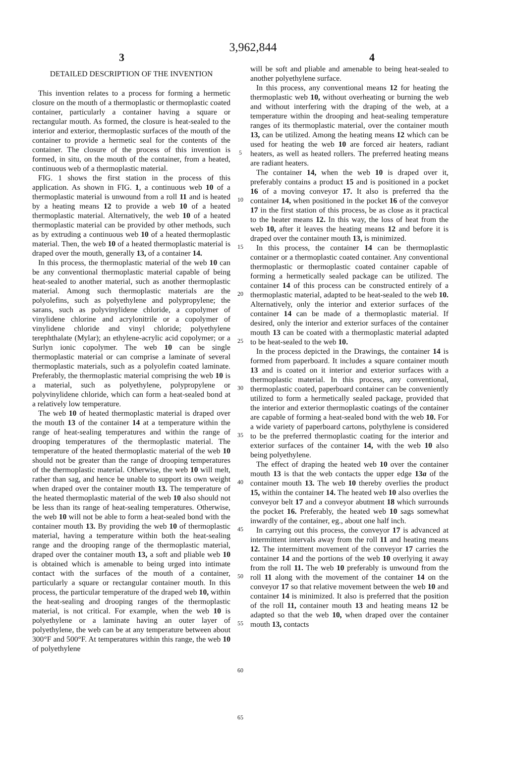3,962,844
3 4
DETAILED DESCRIPTION OF THE INVENTION
This invention relates to a process for forming a hermetic closure on the mouth of a thermoplastic or thermoplastic coated container, particularly a container having a square or rectangular mouth. As formed, the closure is heat-sealed to the interior and exterior, thermoplastic surfaces of the mouth of the container to provide a hermetic seal for the contents of the container. The closure of the process of this invention is formed, in situ, on the mouth of the container, from a heated, continuous web of a thermoplastic material.
FIG. 1 shows the first station in the process of this application. As shown in FIG. 1, a continuous web 10 of a thermoplastic material is unwound from a roll 11 and is heated by a heating means 12 to provide a web 10 of a heated thermoplastic material. Alternatively, the web 10 of a heated thermoplastic material can be provided by other methods, such as by extruding a continuous web 10 of a heated thermoplastic material. Then, the web 10 of a heated thermoplastic material is draped over the mouth, generally 13, of a container 14.
In this process, the thermoplastic material of the web 10 can be any conventional thermoplastic material capable of being heat-sealed to another material, such as another thermoplastic material. Among such thermoplastic materials are the polyolefins, such as polyethylene and polypropylene; the sarans, such as polyvinylidene chloride, a copolymer of vinylidene chlorine and acrylonitrile or a copolymer of vinylidene chloride and vinyl chloride; polyethylene terephthalate (Mylar); an ethylene-acrylic acid copolymer; or a Surlyn ionic copolymer. The web 10 can be single thermoplastic material or can comprise a laminate of several thermoplastic materials, such as a polyolefin coated laminate. Preferably, the thermoplastic material comprising the web 10 is a material, such as polyethylene, polypropylene or polyvinylidene chloride, which can form a heat-sealed bond at a relatively low temperature.
The web 10 of heated thermoplastic material is draped over the mouth 13 of the container 14 at a temperature within the range of heat-sealing temperatures and within the range of drooping temperatures of the thermoplastic material. The temperature of the heated thermoplastic material of the web 10 should not be greater than the range of drooping temperatures of the thermoplastic material. Otherwise, the web 10 will melt, rather than sag, and hence be unable to support its own weight when draped over the container mouth 13. The temperature of the heated thermoplastic material of the web 10 also should not be less than its range of heat-sealing temperatures. Otherwise, the web 10 will not be able to form a heat-sealed bond with the container mouth 13. By providing the web 10 of thermoplastic material, having a temperature within both the heat-sealing range and the drooping range of the thermoplastic material, draped over the container mouth 13, a soft and pliable web 10 is obtained which is amenable to being urged into intimate contact with the surfaces of the mouth of a container, particularly a square or rectangular container mouth. In this process, the particular temperature of the draped web 10, within the heat-sealing and drooping ranges of the thermoplastic material, is not critical. For example, when the web 10 is polyethylene or a laminate having an outer layer of polyethylene, the web can be at any temperature between about 300°F and 500°F. At temperatures within this range, the web 10 of polyethylene
5
10
15
20
25
30
35
40
45
50
55
60
65
will be soft and pliable and amenable to being heat-sealed to another polyethylene surface.
In this process, any conventional means 12 for heating the thermoplastic web 10, without overheating or burning the web and without interfering with the draping of the web, at a temperature within the drooping and heat-sealing temperature ranges of its thermoplastic material, over the container mouth 13, can be utilized. Among the heating means 12 which can be used for heating the web 10 are forced air heaters, radiant heaters, as well as heated rollers. The preferred heating means are radiant heaters.
The container 14, when the web 10 is draped over it, preferably contains a product 15 and is positioned in a pocket 16 of a moving conveyor 17. It also is preferred tha the container 14, when positioned in the pocket 16 of the conveyor 17 in the first station of this process, be as close as it practical to the heater means 12. In this way, the loss of heat from the web 10, after it leaves the heating means 12 and before it is draped over the container mouth 13, is minimized.
In this process, the container 14 can be thermoplastic container or a thermoplastic coated container. Any conventional thermoplastic or thermoplastic coated container capable of forming a hermetically sealed package can be utilized. The container 14 of this process can be constructed entirely of a thermoplastic material, adapted to be heat-sealed to the web 10. Alternatively, only the interior and exterior surfaces of the container 14 can be made of a thermoplastic material. If desired, only the interior and exterior surfaces of the container mouth 13 can be coated with a thermoplastic material adapted to be heat-sealed to the web 10.
In the process depicted in the Drawings, the container 14 is formed from paperboard. It includes a square container mouth 13 and is coated on it interior and exterior surfaces with a thermoplastic material. In this process, any conventional, thermoplastic coated, paperboard container can be conveniently utilized to form a hermetically sealed package, provided that the interior and exterior thermoplastic coatings of the container are capable of forming a heat-sealed bond with the web 10. For a wide variety of paperboard cartons, polythylene is considered to be the preferred thermoplastic coating for the interior and exterior surfaces of the container 14, with the web 10 also being polyethylene.
The effect of draping the heated web 10 over the container mouth 13 is that the web contacts the upper edge 13a of the container mouth 13. The web 10 thereby overlies the product 15, within the container 14. The heated web 10 also overlies the conveyor belt 17 and a conveyor abutment 18 which surrounds the pocket 16. Preferably, the heated web 10 sags somewhat inwardly of the container, eg., about one half inch.
In carrying out this process, the conveyor 17 is advanced at intermittent intervals away from the roll 11 and heating means 12. The intermittent movement of the conveyor 17 carries the container 14 and the portions of the web 10 overlying it away from the roll 11. The web 10 preferably is unwound from the roll 11 along with the movement of the container 14 on the conveyor 17 so that relative movement between the web 10 and container 14 is minimized. It also is preferred that the position of the roll 11, container mouth 13 and heating means 12 be adapted so that the web 10, when draped over the container mouth 13, contacts